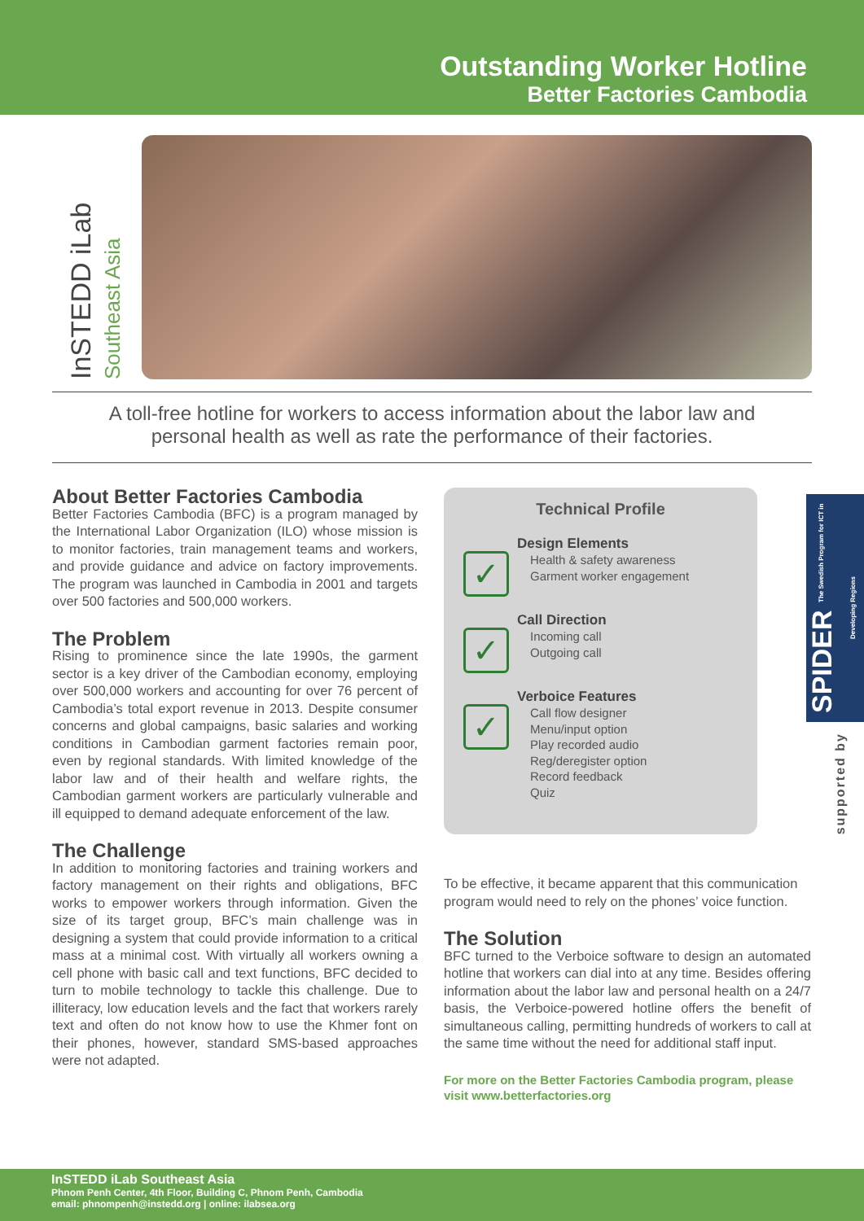Outstanding Worker Hotline
Better Factories Cambodia
InSTEDD iLab Southeast Asia
A toll-free hotline for workers to access information about the labor law and personal health as well as rate the performance of their factories.
About Better Factories Cambodia
Better Factories Cambodia (BFC) is a program managed by the International Labor Organization (ILO) whose mission is to monitor factories, train management teams and workers, and provide guidance and advice on factory improvements. The program was launched in Cambodia in 2001 and targets over 500 factories and 500,000 workers.
The Problem
Rising to prominence since the late 1990s, the garment sector is a key driver of the Cambodian economy, employing over 500,000 workers and accounting for over 76 percent of Cambodia’s total export revenue in 2013. Despite consumer concerns and global campaigns, basic salaries and working conditions in Cambodian garment factories remain poor, even by regional standards. With limited knowledge of the labor law and of their health and welfare rights, the Cambodian garment workers are particularly vulnerable and ill equipped to demand adequate enforcement of the law.
The Challenge
In addition to monitoring factories and training workers and factory management on their rights and obligations, BFC works to empower workers through information. Given the size of its target group, BFC’s main challenge was in designing a system that could provide information to a critical mass at a minimal cost. With virtually all workers owning a cell phone with basic call and text functions, BFC decided to turn to mobile technology to tackle this challenge. Due to illiteracy, low education levels and the fact that workers rarely text and often do not know how to use the Khmer font on their phones, however, standard SMS-based approaches were not adapted.
Technical Profile
✓
Design Elements
Health & safety awareness
Garment worker engagement
✓
Call Direction
Incoming call
Outgoing call
✓
Verboice Features
Call flow designer
Menu/input option
Play recorded audio
Reg/deregister option
Record feedback
Quiz
To be effective, it became apparent that this communication program would need to rely on the phones’ voice function.
The Solution
BFC turned to the Verboice software to design an automated hotline that workers can dial into at any time. Besides offering information about the labor law and personal health on a 24/7 basis, the Verboice-powered hotline offers the benefit of simultaneous calling, permitting hundreds of workers to call at the same time without the need for additional staff input.
For more on the Better Factories Cambodia program, please visit www.betterfactories.org
SPIDER The Swedish Program for ICT in Developing Regions
supported by
InSTEDD iLab Southeast Asia
Phnom Penh Center, 4th Floor, Building C, Phnom Penh, Cambodia
email: phnompenh@instedd.org | online: ilabsea.org